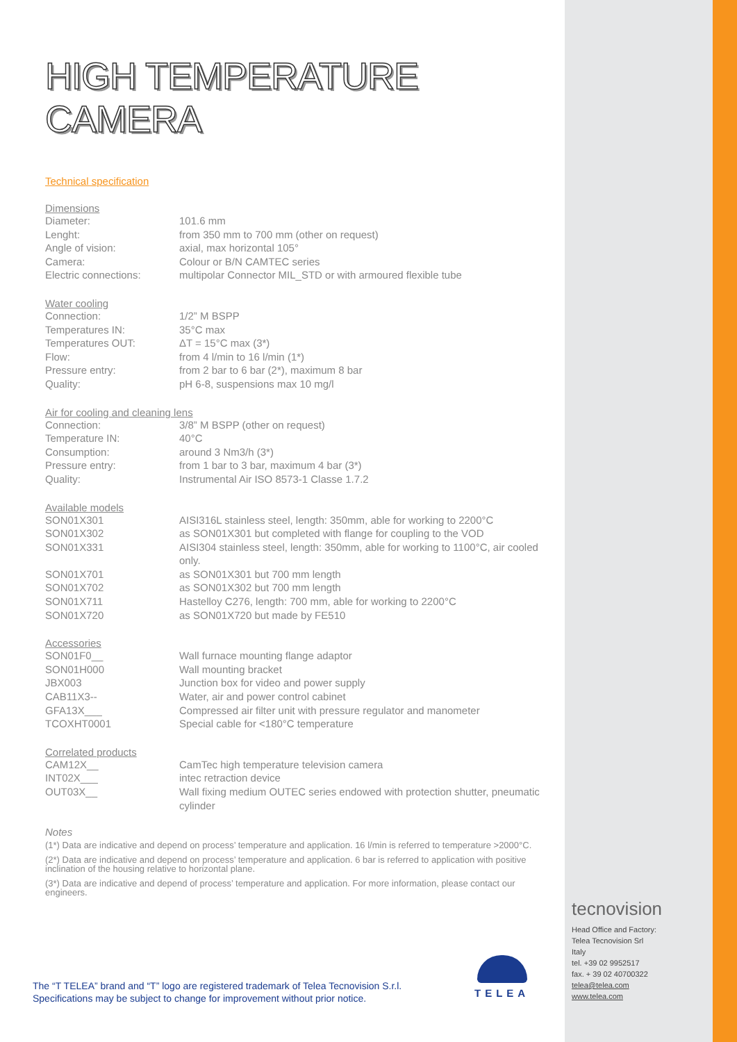HIGH TEMPERATURE CAMERA
Technical specification
Dimensions
| Diameter: | 101.6 mm |
| Lenght: | from 350 mm to 700 mm (other on request) |
| Angle of vision: | axial, max horizontal 105° |
| Camera: | Colour or B/N CAMTEC series |
| Electric connections: | multipolar Connector MIL_STD or with armoured flexible tube |
Water cooling
| Connection: | 1/2” M BSPP |
| Temperatures IN: | 35°C max |
| Temperatures OUT: | ΔT = 15°C max (3*) |
| Flow: | from 4 l/min to 16 l/min (1*) |
| Pressure entry: | from 2 bar to 6 bar (2*), maximum 8 bar |
| Quality: | pH 6-8, suspensions max 10 mg/l |
Air for cooling and cleaning lens
| Connection: | 3/8” M BSPP (other on request) |
| Temperature IN: | 40°C |
| Consumption: | around 3 Nm3/h (3*) |
| Pressure entry: | from 1 bar to 3 bar, maximum 4 bar (3*) |
| Quality: | Instrumental Air ISO 8573-1 Classe 1.7.2 |
Available models
| SON01X301 | AISI316L stainless steel, length: 350mm, able for working to 2200°C |
| SON01X302 | as SON01X301 but completed with flange for coupling to the VOD |
| SON01X331 | AISI304 stainless steel, length: 350mm, able for working to 1100°C, air cooled only. |
| SON01X701 | as SON01X301 but 700 mm length |
| SON01X702 | as SON01X302 but 700 mm length |
| SON01X711 | Hastelloy C276, length: 700 mm, able for working to 2200°C |
| SON01X720 | as SON01X720 but made by FE510 |
Accessories
| SON01F0__ | Wall furnace mounting flange adaptor |
| SON01H000 | Wall mounting bracket |
| JBX003 | Junction box for video and power supply |
| CAB11X3-- | Water, air and power control cabinet |
| GFA13X___ | Compressed air filter unit with pressure regulator and manometer |
| TCOXHT0001 | Special cable for <180°C temperature |
Correlated products
| CAM12X__ | CamTec high temperature television camera |
| INT02X___ | intec retraction device |
| OUT03X__ | Wall fixing medium OUTEC series endowed with protection shutter, pneumatic cylinder |
Notes
(1*) Data are indicative and depend on process’ temperature and application. 16 l/min is referred to temperature >2000°C.
(2*) Data are indicative and depend on process’ temperature and application. 6 bar is referred to application with positive inclination of the housing relative to horizontal plane.
(3*) Data are indicative and depend of process’ temperature and application. For more information, please contact our engineers.
The “T TELEA” brand and “T” logo are registered trademark of Telea Tecnovision S.r.l.
Specifications may be subject to change for improvement without prior notice.
TELEA
tecnovision
Head Office and Factory:
Telea Tecnovision Srl
Italy
tel. +39 02 9952517
fax. + 39 02 40700322
telea@telea.com
www.telea.com